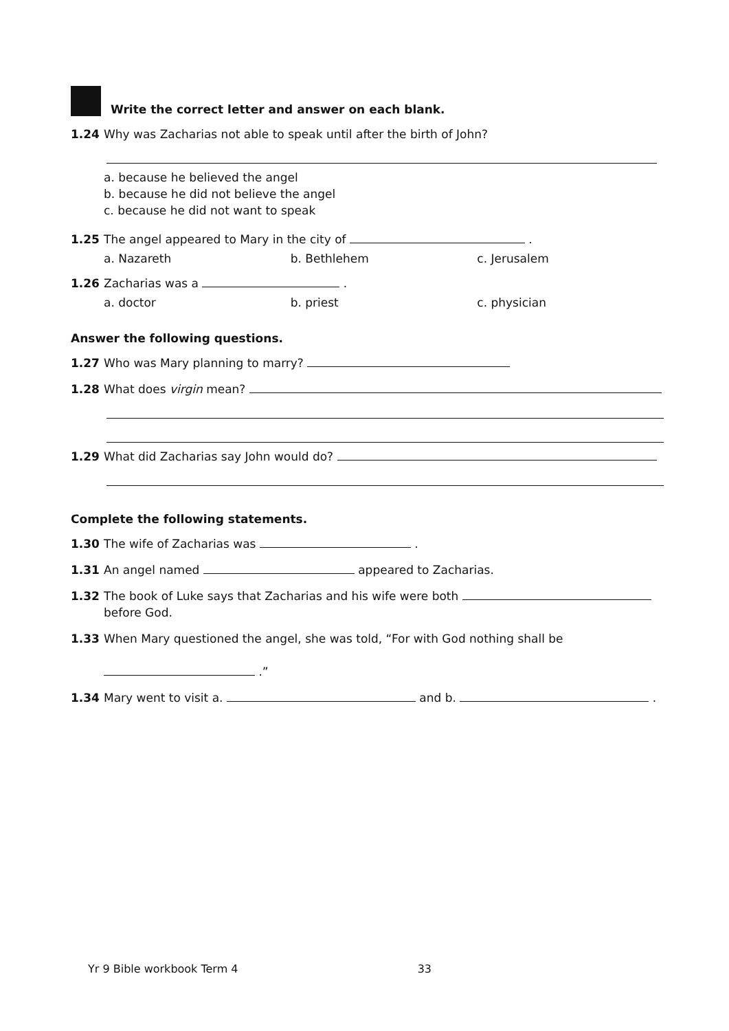Write the correct letter and answer on each blank.
1.24 Why was Zacharias not able to speak until after the birth of John?
a. because he believed the angel
b. because he did not believe the angel
c. because he did not want to speak
1.25 The angel appeared to Mary in the city of .
a. Nazareth b. Bethlehem c. Jerusalem
1.26 Zacharias was a .
a. doctor b. priest c. physician
Answer the following questions.
1.27 Who was Mary planning to marry?
1.28 What does virgin mean?
1.29 What did Zacharias say John would do?
Complete the following statements.
1.30 The wife of Zacharias was .
1.31 An angel named appeared to Zacharias.
1.32 The book of Luke says that Zacharias and his wife were both
before God.
1.33 When Mary questioned the angel, she was told, “For with God nothing shall be
.”
1.34 Mary went to visit a. and b. .
Yr 9 Bible workbook Term 4 33